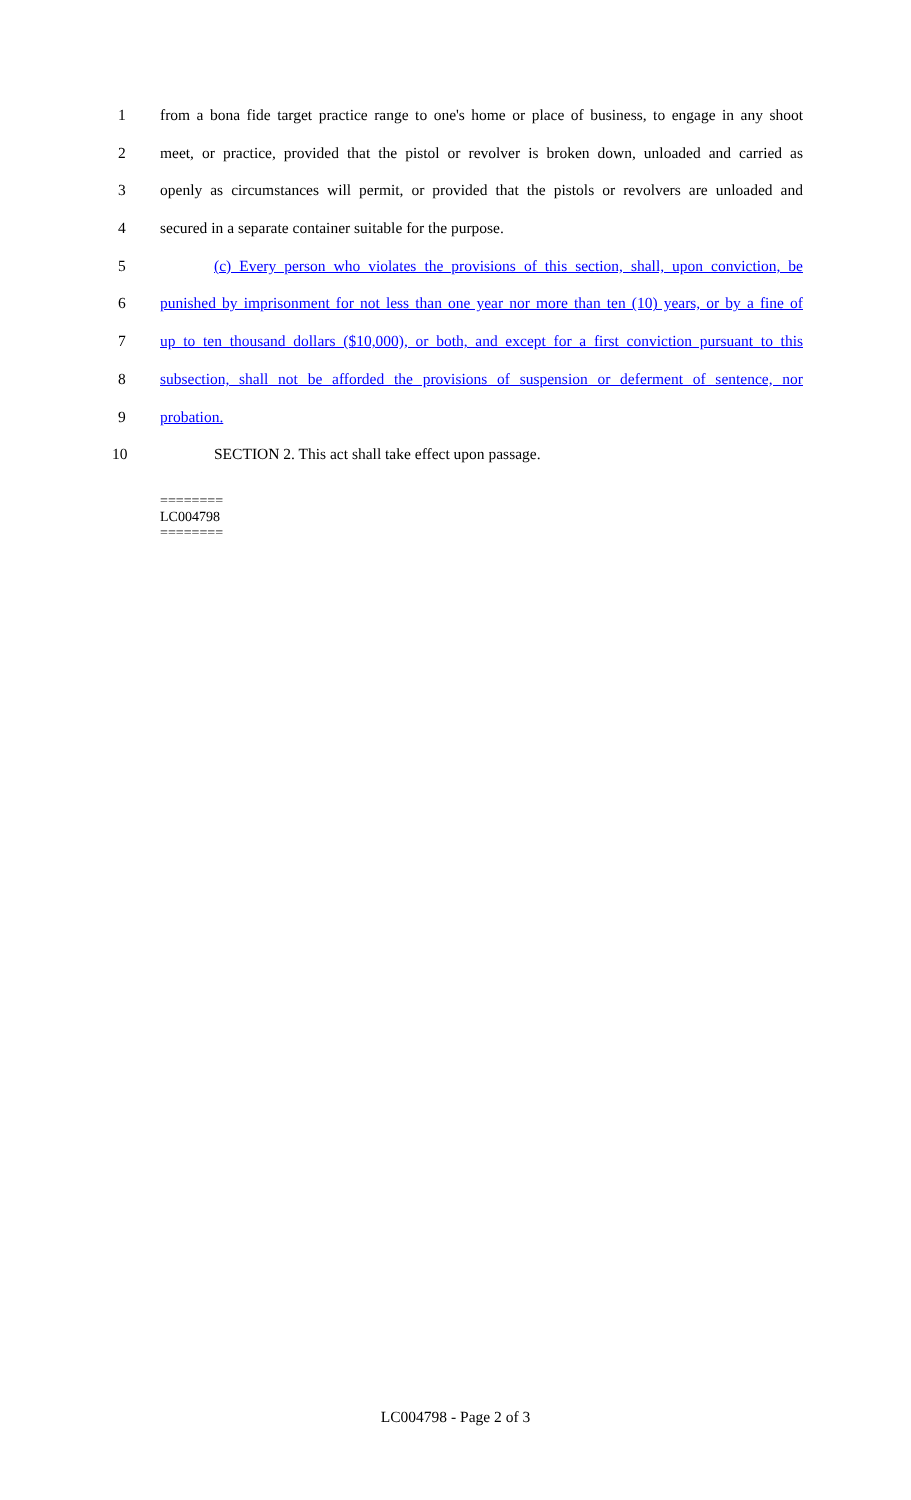1 from a bona fide target practice range to one's home or place of business, to engage in any shoot
2 meet, or practice, provided that the pistol or revolver is broken down, unloaded and carried as
3 openly as circumstances will permit, or provided that the pistols or revolvers are unloaded and
4 secured in a separate container suitable for the purpose.
5 (c) Every person who violates the provisions of this section, shall, upon conviction, be
6 punished by imprisonment for not less than one year nor more than ten (10) years, or by a fine of
7 up to ten thousand dollars ($10,000), or both, and except for a first conviction pursuant to this
8 subsection, shall not be afforded the provisions of suspension or deferment of sentence, nor
9 probation.
10 SECTION 2. This act shall take effect upon passage.
========
LC004798
========
LC004798 - Page 2 of 3